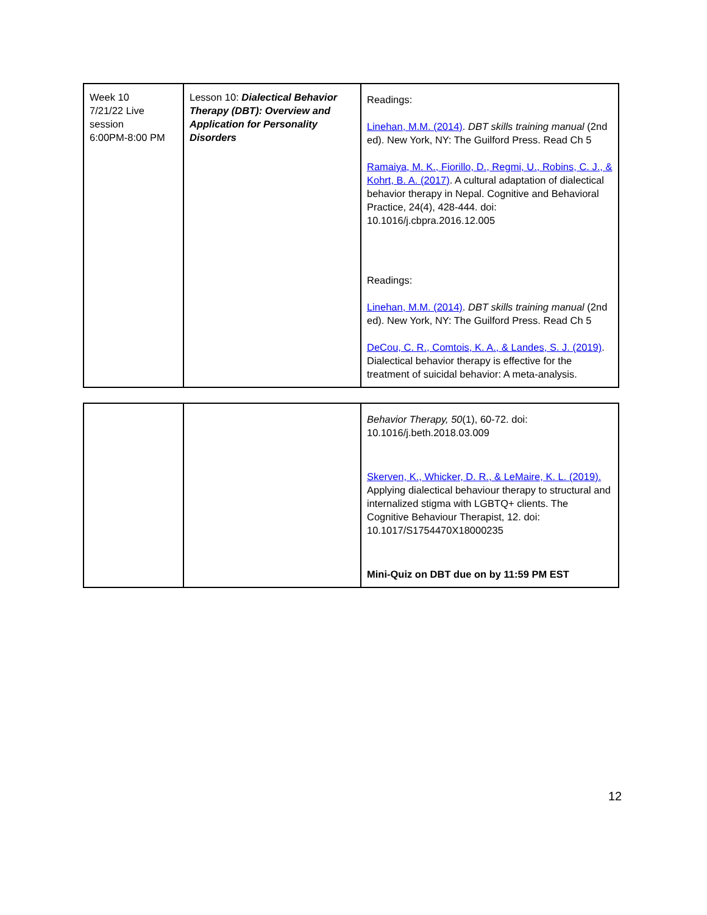| Week 10 7/21/22 Live session 6:00PM-8:00 PM | Lesson 10: Dialectical Behavior Therapy (DBT): Overview and Application for Personality Disorders | Readings: Linehan, M.M. (2014) . DBT skills training manual (2nd ed). New York, NY: The Guilford Press. Read Ch 5 Ramaiya, M. K., Fiorillo, D., Regmi, U., Robins, C. J., & Kohrt, B. A. (2017) . A cultural adaptation of dialectical behavior therapy in Nepal. Cognitive and Behavioral Practice, 24(4), 428-444. doi: 10.1016/j.cbpra.2016.12.005 Readings: Linehan, M.M. (2014) . DBT skills training manual (2nd ed). New York, NY: The Guilford Press. Read Ch 5 DeCou, C. R., Comtois, K. A., & Landes, S. J. (2019) . Dialectical behavior therapy is effective for the treatment of suicidal behavior: A meta-analysis. |
| | | Behavior Therapy, 50 (1), 60-72. doi: 10.1016/j.beth.2018.03.009 Skerven, K., Whicker, D. R., & LeMaire, K. L. (2019). Applying dialectical behaviour therapy to structural and internalized stigma with LGBTQ+ clients. The Cognitive Behaviour Therapist, 12. doi: 10.1017/S1754470X18000235 Mini-Quiz on DBT due on by 11:59 PM EST |
12